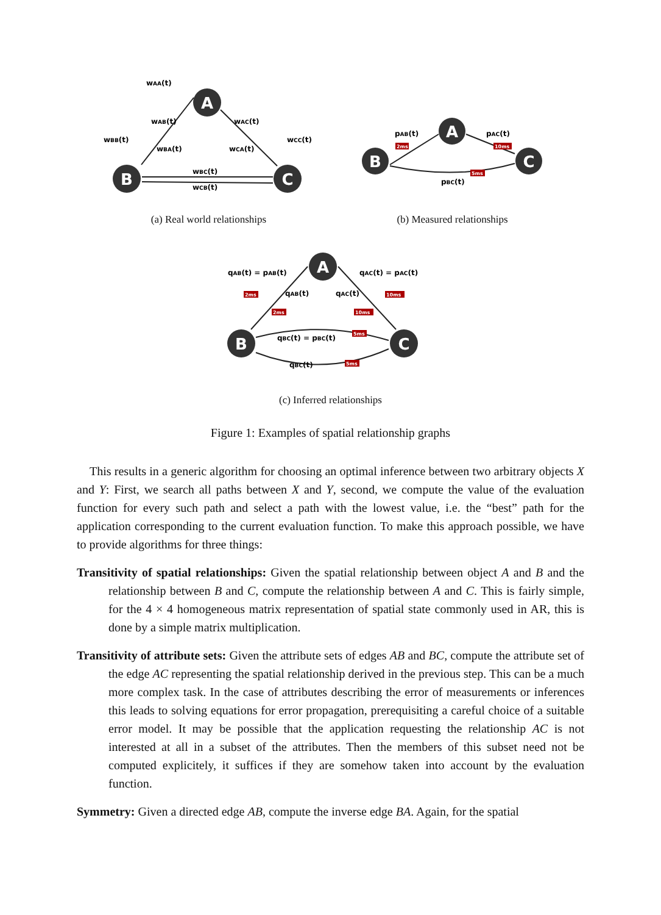A
B
C
A
B
C
A
B
C
wAA(t)
wAB(t)
wAC(t)
wBB(t)
wCC(t)
wBA(t)
wCA(t)
wBC(t)
wCB(t)
pAB(t)
pAC(t)
pBC(t)
qAB(t) = pAB(t)
qAC(t) = pAC(t)
qAB(t)
qAC(t)
qBC(t) = pBC(t)
qBC(t)
2ms
10ms
5ms
2ms
2ms
10ms
10ms
5ms
5ms
(a) Real world relationships
(b) Measured relationships
(c) Inferred relationships
Figure 1: Examples of spatial relationship graphs
This results in a generic algorithm for choosing an optimal inference between two arbitrary objects X and Y: First, we search all paths between X and Y, second, we compute the value of the evaluation function for every such path and select a path with the lowest value, i.e. the “best” path for the application corresponding to the current evaluation function. To make this approach possible, we have to provide algorithms for three things:
Transitivity of spatial relationships: Given the spatial relationship between object A and B and the relationship between B and C, compute the relationship between A and C. This is fairly simple, for the 4 × 4 homogeneous matrix representation of spatial state commonly used in AR, this is done by a simple matrix multiplication.
Transitivity of attribute sets: Given the attribute sets of edges AB and BC, compute the attribute set of the edge AC representing the spatial relationship derived in the previous step. This can be a much more complex task. In the case of attributes describing the error of measurements or inferences this leads to solving equations for error propagation, prerequisiting a careful choice of a suitable error model. It may be possible that the application requesting the relationship AC is not interested at all in a subset of the attributes. Then the members of this subset need not be computed explicitely, it suffices if they are somehow taken into account by the evaluation function.
Symmetry: Given a directed edge AB, compute the inverse edge BA. Again, for the spatial